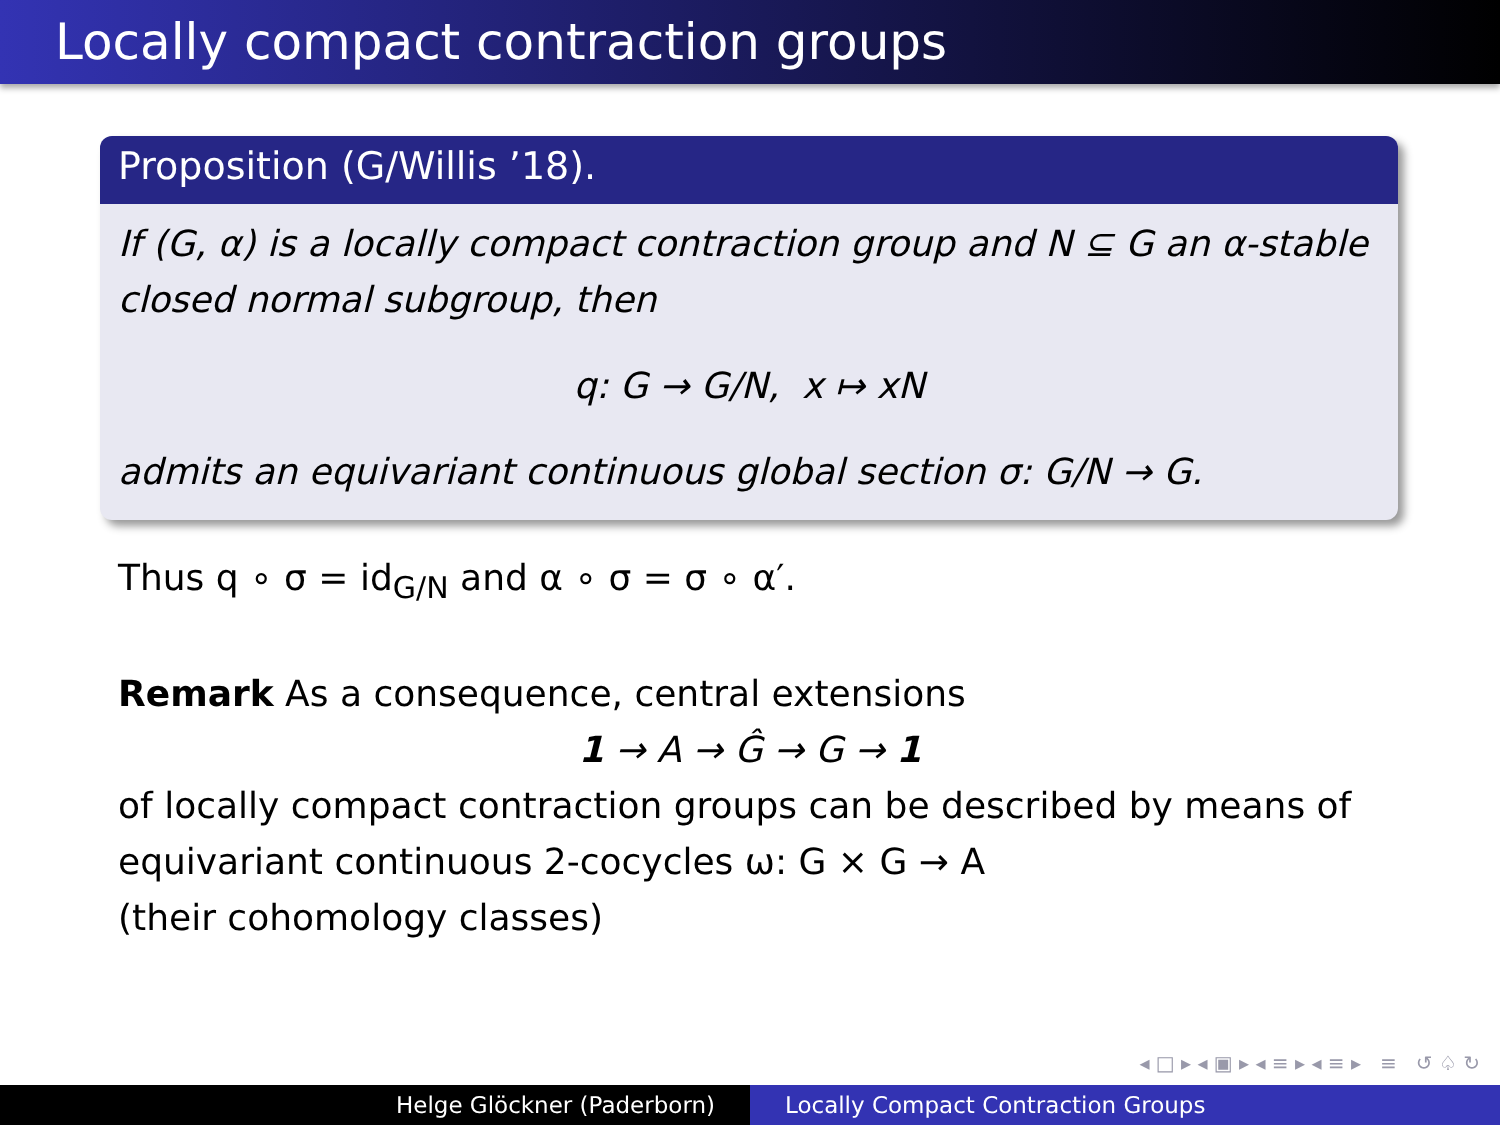Locally compact contraction groups
Proposition (G/Willis ’18).
If (G, α) is a locally compact contraction group and N ⊆ G an α-stable closed normal subgroup, then
q: G → G/N, x ↦ xN
admits an equivariant continuous global section σ: G/N → G.
Thus q ∘ σ = id<sub>G/N</sub> and α ∘ σ = σ ∘ α′.
Remark As a consequence, central extensions
1 → A → Ĝ → G → 1
of locally compact contraction groups can be described by means of equivariant continuous 2-cocycles ω: G × G → A
(their cohomology classes)
◂ □ ▸ ◂ ▣ ▸ ◂ ≡ ▸ ◂ ≡ ▸ ≡ ↺ ♤ ↻
Helge Glöckner (Paderborn) Locally Compact Contraction Groups